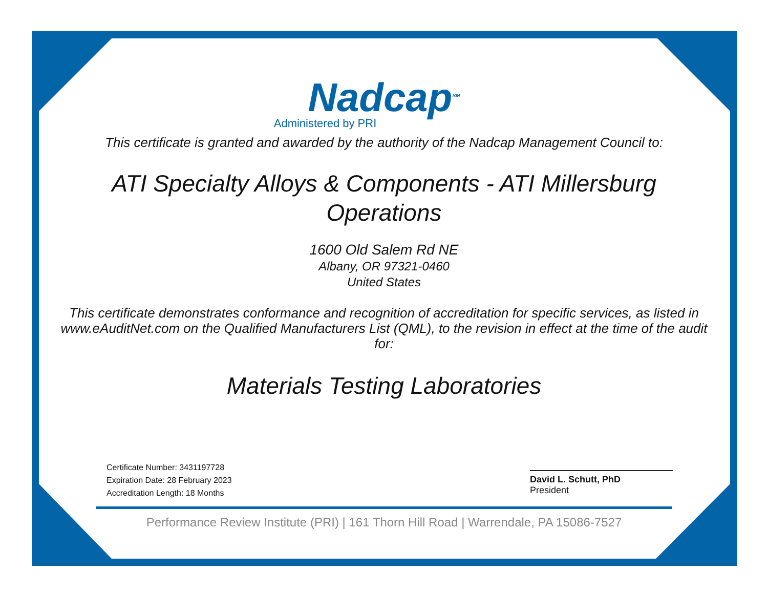Nadcap<sup>SM</sup>
Administered by PRI
This certificate is granted and awarded by the authority of the Nadcap Management Council to:
ATI Specialty Alloys & Components - ATI Millersburg Operations
1600 Old Salem Rd NE
Albany, OR 97321-0460
United States
This certificate demonstrates conformance and recognition of accreditation for specific services, as listed in www.eAuditNet.com on the Qualified Manufacturers List (QML), to the revision in effect at the time of the audit for:
Materials Testing Laboratories
Certificate Number: 3431197728
Expiration Date: 28 February 2023
Accreditation Length: 18 Months
David L. Schutt, PhD
President
Performance Review Institute (PRI) | 161 Thorn Hill Road | Warrendale, PA 15086-7527